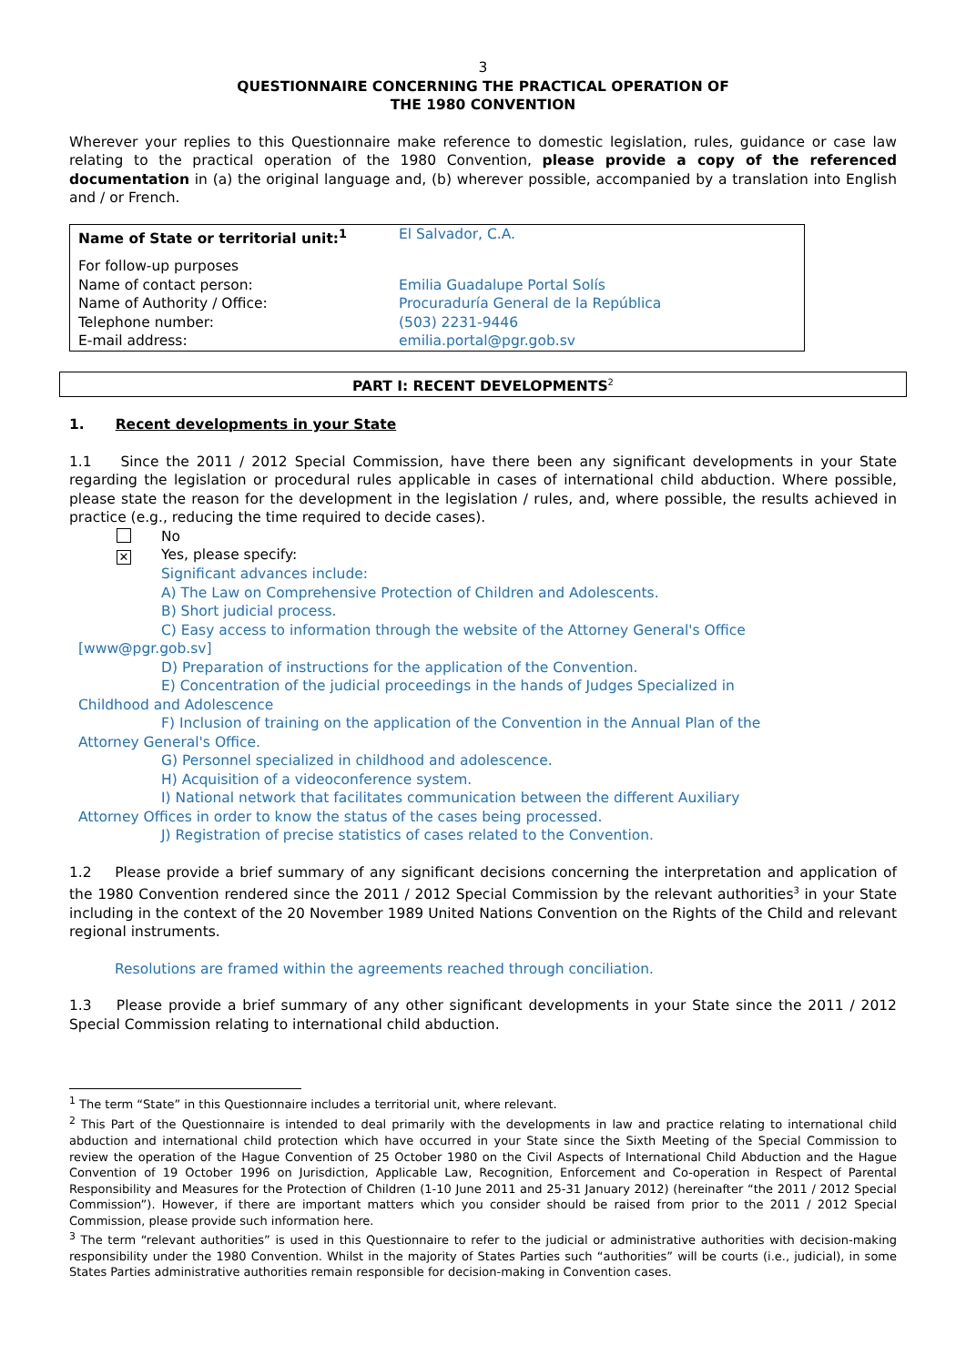3
QUESTIONNAIRE CONCERNING THE PRACTICAL OPERATION OF
THE 1980 CONVENTION
Wherever your replies to this Questionnaire make reference to domestic legislation, rules, guidance or case law relating to the practical operation of the 1980 Convention, please provide a copy of the referenced documentation in (a) the original language and, (b) wherever possible, accompanied by a translation into English and / or French.
| Name of State or territorial unit:<sup>1</sup> | El Salvador, C.A. |
| For follow-up purposes | |
| Name of contact person: | Emilia Guadalupe Portal Solís |
| Name of Authority / Office: | Procuraduría General de la República |
| Telephone number: | (503) 2231-9446 |
| E-mail address: | emilia.portal@pgr.gob.sv |
PART I: RECENT DEVELOPMENTS<sup>2</sup>
1. Recent developments in your State
1.1 Since the 2011 / 2012 Special Commission, have there been any significant developments in your State regarding the legislation or procedural rules applicable in cases of international child abduction. Where possible, please state the reason for the development in the legislation / rules, and, where possible, the results achieved in practice (e.g., reducing the time required to decide cases).
No
✕ Yes, please specify:
Significant advances include:
A) The Law on Comprehensive Protection of Children and Adolescents.
B) Short judicial process.
C) Easy access to information through the website of the Attorney General's Office [www@pgr.gob.sv]
D) Preparation of instructions for the application of the Convention.
E) Concentration of the judicial proceedings in the hands of Judges Specialized in Childhood and Adolescence
F) Inclusion of training on the application of the Convention in the Annual Plan of the Attorney General's Office.
G) Personnel specialized in childhood and adolescence.
H) Acquisition of a videoconference system.
I) National network that facilitates communication between the different Auxiliary Attorney Offices in order to know the status of the cases being processed.
J) Registration of precise statistics of cases related to the Convention.
1.2 Please provide a brief summary of any significant decisions concerning the interpretation and application of the 1980 Convention rendered since the 2011 / 2012 Special Commission by the relevant authorities<sup>3</sup> in your State including in the context of the 20 November 1989 United Nations Convention on the Rights of the Child and relevant regional instruments.
Resolutions are framed within the agreements reached through conciliation.
1.3 Please provide a brief summary of any other significant developments in your State since the 2011 / 2012 Special Commission relating to international child abduction.
<sup>1</sup> The term “State” in this Questionnaire includes a territorial unit, where relevant.
<sup>2</sup> This Part of the Questionnaire is intended to deal primarily with the developments in law and practice relating to international child abduction and international child protection which have occurred in your State since the Sixth Meeting of the Special Commission to review the operation of the Hague Convention of 25 October 1980 on the Civil Aspects of International Child Abduction and the Hague Convention of 19 October 1996 on Jurisdiction, Applicable Law, Recognition, Enforcement and Co-operation in Respect of Parental Responsibility and Measures for the Protection of Children (1-10 June 2011 and 25-31 January 2012) (hereinafter “the 2011 / 2012 Special Commission”). However, if there are important matters which you consider should be raised from prior to the 2011 / 2012 Special Commission, please provide such information here.
<sup>3</sup> The term “relevant authorities” is used in this Questionnaire to refer to the judicial or administrative authorities with decision-making responsibility under the 1980 Convention. Whilst in the majority of States Parties such “authorities” will be courts (i.e., judicial), in some States Parties administrative authorities remain responsible for decision-making in Convention cases.